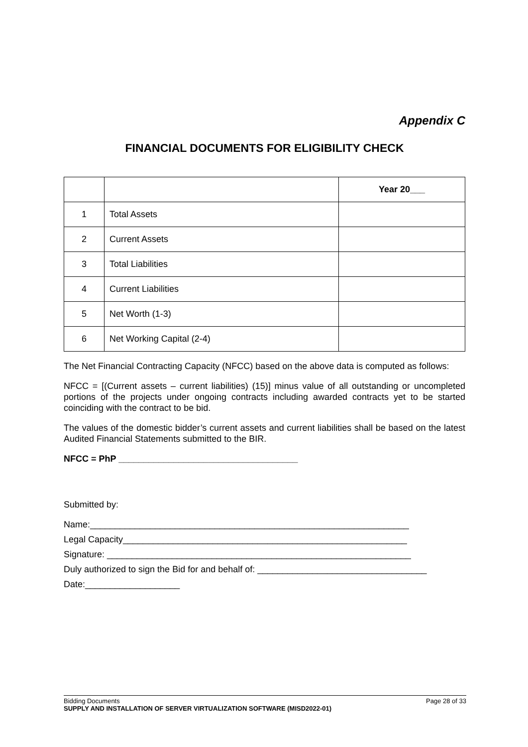Appendix C
FINANCIAL DOCUMENTS FOR ELIGIBILITY CHECK
| | | Year 20___ |
| 1 | Total Assets | |
| 2 | Current Assets | |
| 3 | Total Liabilities | |
| 4 | Current Liabilities | |
| 5 | Net Worth (1-3) | |
| 6 | Net Working Capital (2-4) | |
The Net Financial Contracting Capacity (NFCC) based on the above data is computed as follows:
NFCC = [(Current assets – current liabilities) (15)] minus value of all outstanding or uncompleted portions of the projects under ongoing contracts including awarded contracts yet to be started coinciding with the contract to be bid.
The values of the domestic bidder’s current assets and current liabilities shall be based on the latest Audited Financial Statements submitted to the BIR.
NFCC = PhP ____________________________________
Submitted by:
Name:________________________________________________________________
Legal Capacity_________________________________________________________
Signature: _____________________________________________________________
Duly authorized to sign the Bid for and behalf of: __________________________________
Date:___________________
Bidding Documents Page 28 of 33
SUPPLY AND INSTALLATION OF SERVER VIRTUALIZATION SOFTWARE (MISD2022-01)